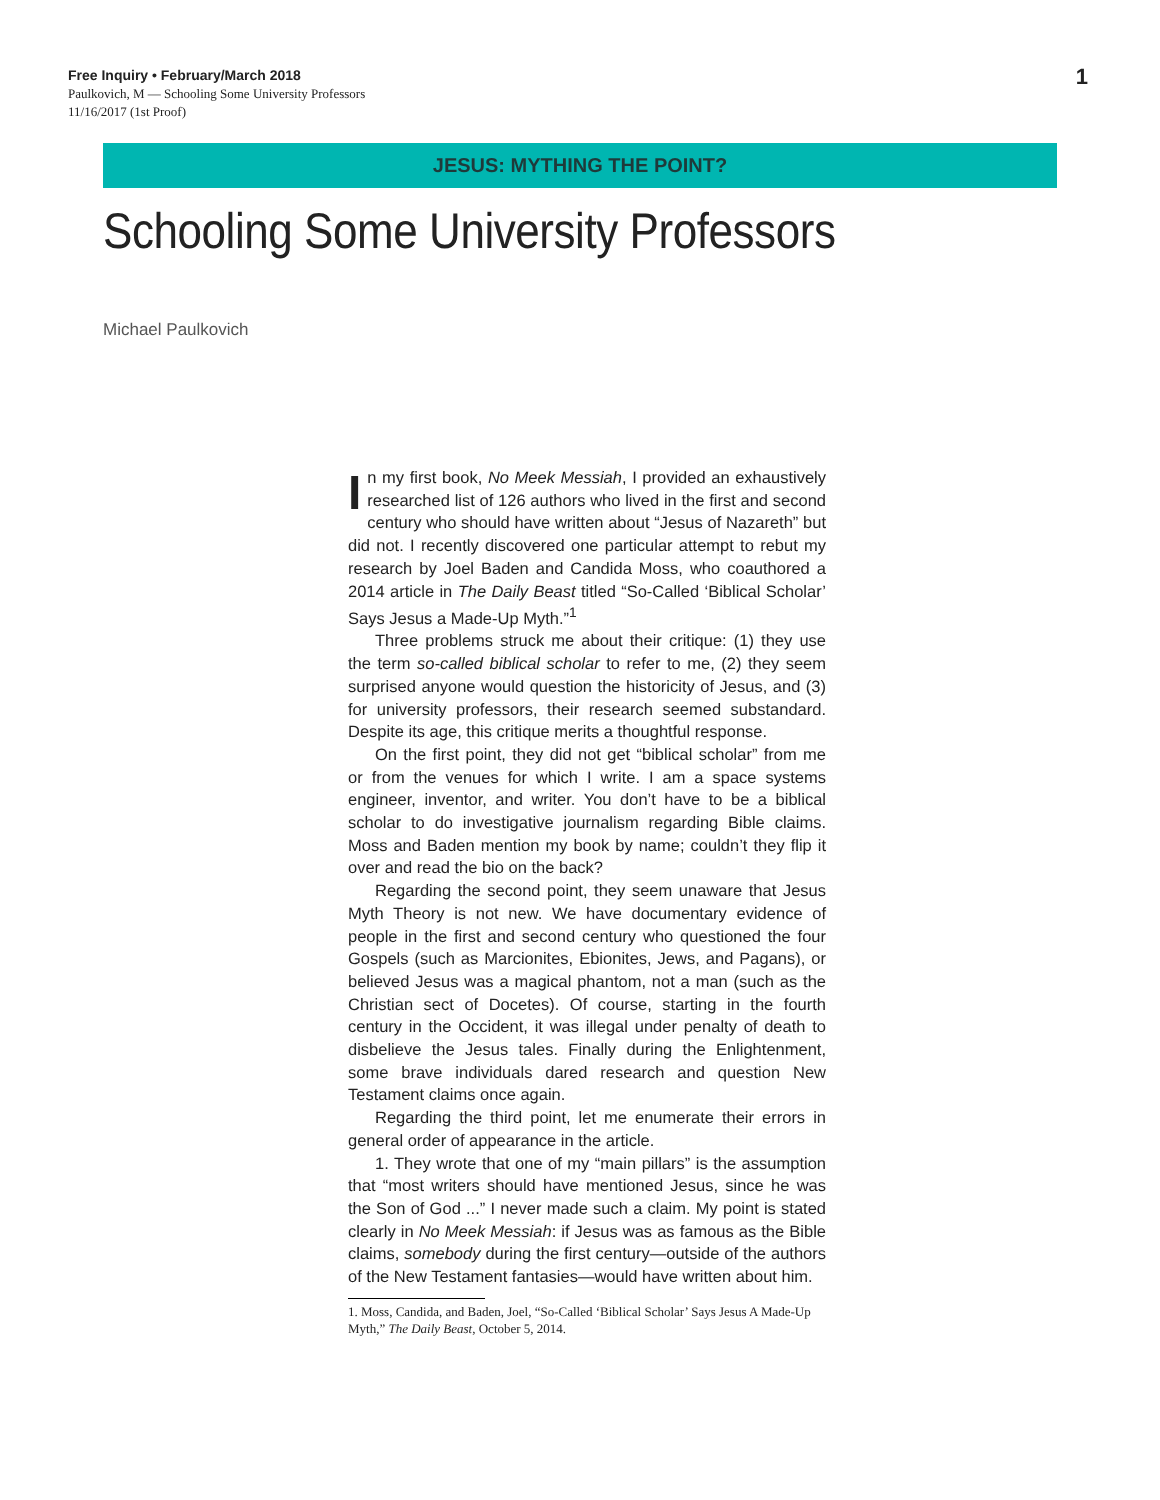Free Inquiry • February/March 2018
Paulkovich, M — Schooling Some University Professors
11/16/2017 (1st Proof)
1
JESUS: MYTHING THE POINT?
Schooling Some University Professors
Michael Paulkovich
In my first book, No Meek Messiah, I provided an exhaustively researched list of 126 authors who lived in the first and second century who should have written about “Jesus of Nazareth” but did not. I recently discovered one particular attempt to rebut my research by Joel Baden and Candida Moss, who coauthored a 2014 article in The Daily Beast titled “So-Called ‘Biblical Scholar’ Says Jesus a Made-Up Myth.”<sup>1</sup>
Three problems struck me about their critique: (1) they use the term so-called biblical scholar to refer to me, (2) they seem surprised anyone would question the historicity of Jesus, and (3) for university professors, their research seemed substandard. Despite its age, this critique merits a thoughtful response.
On the first point, they did not get “biblical scholar” from me or from the venues for which I write. I am a space systems engineer, inventor, and writer. You don’t have to be a biblical scholar to do investigative journalism regarding Bible claims. Moss and Baden mention my book by name; couldn’t they flip it over and read the bio on the back?
Regarding the second point, they seem unaware that Jesus Myth Theory is not new. We have documentary evidence of people in the first and second century who questioned the four Gospels (such as Marcionites, Ebionites, Jews, and Pagans), or believed Jesus was a magical phantom, not a man (such as the Christian sect of Docetes). Of course, starting in the fourth century in the Occident, it was illegal under penalty of death to disbelieve the Jesus tales. Finally during the Enlightenment, some brave individuals dared research and question New Testament claims once again.
Regarding the third point, let me enumerate their errors in general order of appearance in the article.
1. They wrote that one of my “main pillars” is the assumption that “most writers should have mentioned Jesus, since he was the Son of God ...” I never made such a claim. My point is stated clearly in No Meek Messiah: if Jesus was as famous as the Bible claims, somebody during the first century—outside of the authors of the New Testament fantasies—would have written about him.
1. Moss, Candida, and Baden, Joel, “So-Called ‘Biblical Scholar’ Says Jesus A Made-Up Myth,” The Daily Beast, October 5, 2014.